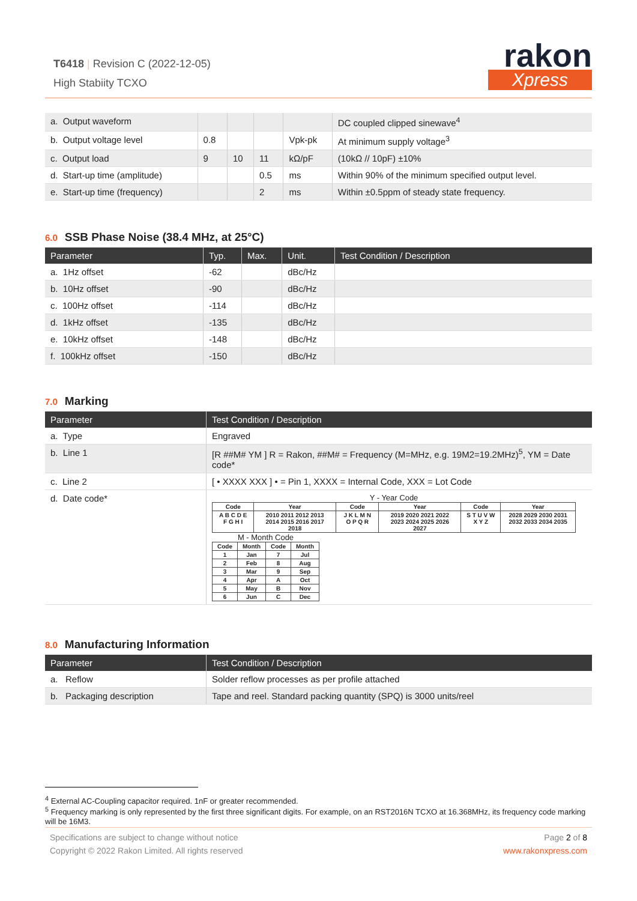T6418 | Revision C (2022-12-05)
High Stabiity TCXO
rakon
Xpress
| a. Output waveform | | | | | DC coupled clipped sinewave<sup>4</sup> |
| b. Output voltage level | 0.8 | | | Vpk-pk | At minimum supply voltage<sup>3</sup> |
| c. Output load | 9 | 10 | 11 | kΩ/pF | (10kΩ // 10pF) ±10% |
| d. Start-up time (amplitude) | | | 0.5 | ms | Within 90% of the minimum specified output level. |
| e. Start-up time (frequency) | | | 2 | ms | Within ±0.5ppm of steady state frequency. |
6.0 SSB Phase Noise (38.4 MHz, at 25°C)
| Parameter | Typ. | Max. | Unit. | Test Condition / Description |
| --- | --- | --- | --- | --- |
| a. 1Hz offset | -62 | | dBc/Hz | |
| b. 10Hz offset | -90 | | dBc/Hz | |
| c. 100Hz offset | -114 | | dBc/Hz | |
| d. 1kHz offset | -135 | | dBc/Hz | |
| e. 10kHz offset | -148 | | dBc/Hz | |
| f. 100kHz offset | -150 | | dBc/Hz | |
7.0 Marking
| Parameter | Test Condition / Description |
| --- | --- |
| a. Type | Engraved |
| b. Line 1 | [R ##M# YM ] R = Rakon, ##M# = Frequency (M=MHz, e.g. 19M2=19.2MHz)<sup>5</sup>, YM = Date code* |
| c. Line 2 | [ • XXXX XXX ] • = Pin 1, XXXX = Internal Code, XXX = Lot Code |
| d. Date code* | Y - Year Code / Code / Year / Code / Year / Code / Year / / --- / --- / --- / --- / --- / --- / / A B C D E F G H I / 2010 2011 2012 2013 2014 2015 2016 2017 2018 / J K L M N O P Q R / 2019 2020 2021 2022 2023 2024 2025 2026 2027 / S T U V W X Y Z / 2028 2029 2030 2031 2032 2033 2034 2035 / M - Month Code / Code / Month / Code / Month / / --- / --- / --- / --- / / 1 / Jan / 7 / Jul / / 2 / Feb / 8 / Aug / / 3 / Mar / 9 / Sep / / 4 / Apr / A / Oct / / 5 / May / B / Nov / / 6 / Jun / C / Dec / |
8.0 Manufacturing Information
| Parameter | Test Condition / Description |
| --- | --- |
| a. Reflow | Solder reflow processes as per profile attached |
| b. Packaging description | Tape and reel. Standard packing quantity (SPQ) is 3000 units/reel |
<sup>4</sup> External AC-Coupling capacitor required. 1nF or greater recommended.
<sup>5</sup> Frequency marking is only represented by the first three significant digits. For example, on an RST2016N TCXO at 16.368MHz, its frequency code marking will be 16M3.
Specifications are subject to change without notice
Copyright © 2022 Rakon Limited. All rights reserved
Page 2 of 8
www.rakonxpress.com